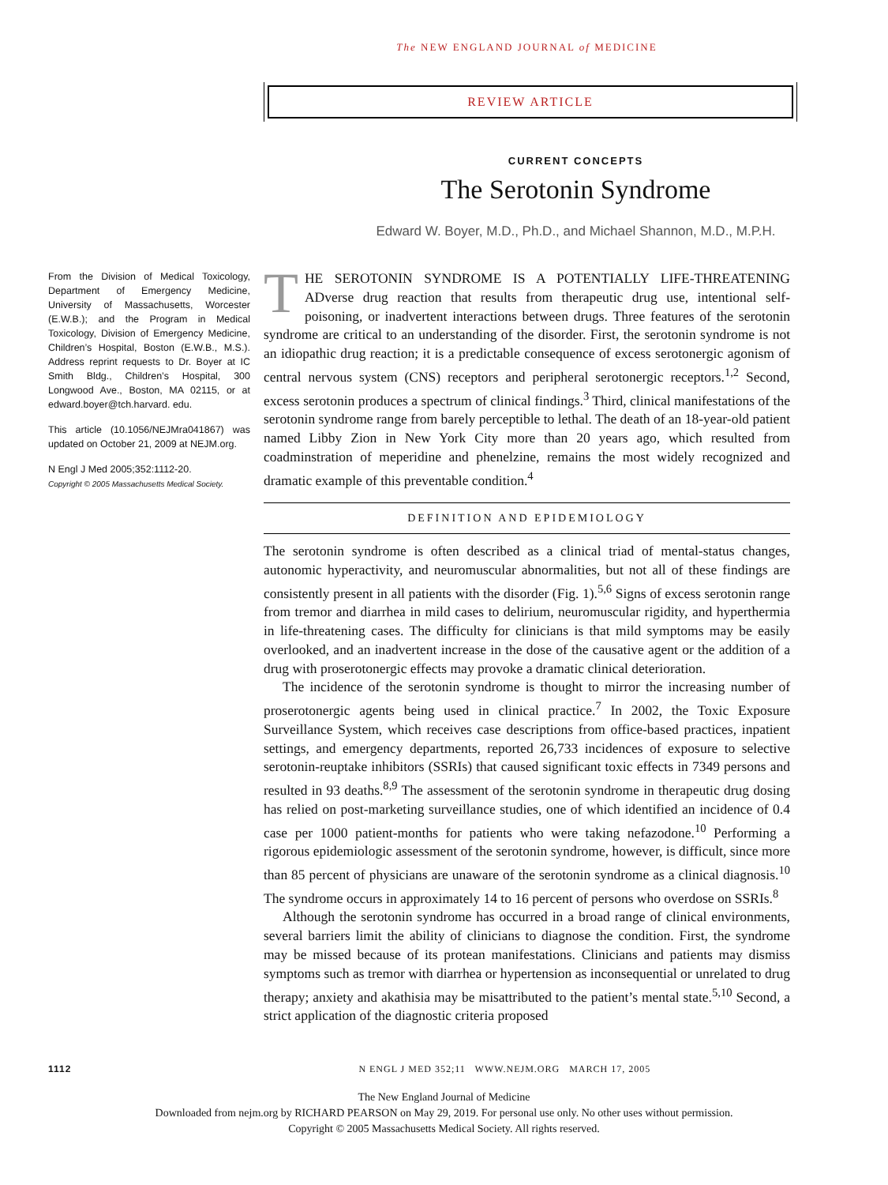The NEW ENGLAND JOURNAL of MEDICINE
REVIEW ARTICLE
CURRENT CONCEPTS
The Serotonin Syndrome
Edward W. Boyer, M.D., Ph.D., and Michael Shannon, M.D., M.P.H.
From the Division of Medical Toxicology, Department of Emergency Medicine, University of Massachusetts, Worcester (E.W.B.); and the Program in Medical Toxicology, Division of Emergency Medicine, Children’s Hospital, Boston (E.W.B., M.S.). Address reprint requests to Dr. Boyer at IC Smith Bldg., Children’s Hospital, 300 Longwood Ave., Boston, MA 02115, or at edward.boyer@tch.harvard. edu.
This article (10.1056/NEJMra041867) was updated on October 21, 2009 at NEJM.org.
N Engl J Med 2005;352:1112-20.
Copyright © 2005 Massachusetts Medical Society.
THE SEROTONIN SYNDROME IS A POTENTIALLY LIFE-THREATENING ADverse drug reaction that results from therapeutic drug use, intentional self-poisoning, or inadvertent interactions between drugs. Three features of the serotonin syndrome are critical to an understanding of the disorder. First, the serotonin syndrome is not an idiopathic drug reaction; it is a predictable consequence of excess serotonergic agonism of central nervous system (CNS) receptors and peripheral serotonergic receptors.<sup>1,2</sup> Second, excess serotonin produces a spectrum of clinical findings.<sup>3</sup> Third, clinical manifestations of the serotonin syndrome range from barely perceptible to lethal. The death of an 18-year-old patient named Libby Zion in New York City more than 20 years ago, which resulted from coadminstration of meperidine and phenelzine, remains the most widely recognized and dramatic example of this preventable condition.<sup>4</sup>
DEFINITION AND EPIDEMIOLOGY
The serotonin syndrome is often described as a clinical triad of mental-status changes, autonomic hyperactivity, and neuromuscular abnormalities, but not all of these findings are consistently present in all patients with the disorder (Fig. 1).<sup>5,6</sup> Signs of excess serotonin range from tremor and diarrhea in mild cases to delirium, neuromuscular rigidity, and hyperthermia in life-threatening cases. The difficulty for clinicians is that mild symptoms may be easily overlooked, and an inadvertent increase in the dose of the causative agent or the addition of a drug with proserotonergic effects may provoke a dramatic clinical deterioration.
The incidence of the serotonin syndrome is thought to mirror the increasing number of proserotonergic agents being used in clinical practice.<sup>7</sup> In 2002, the Toxic Exposure Surveillance System, which receives case descriptions from office-based practices, inpatient settings, and emergency departments, reported 26,733 incidences of exposure to selective serotonin-reuptake inhibitors (SSRIs) that caused significant toxic effects in 7349 persons and resulted in 93 deaths.<sup>8,9</sup> The assessment of the serotonin syndrome in therapeutic drug dosing has relied on post-marketing surveillance studies, one of which identified an incidence of 0.4 case per 1000 patient-months for patients who were taking nefazodone.<sup>10</sup> Performing a rigorous epidemiologic assessment of the serotonin syndrome, however, is difficult, since more than 85 percent of physicians are unaware of the serotonin syndrome as a clinical diagnosis.<sup>10</sup> The syndrome occurs in approximately 14 to 16 percent of persons who overdose on SSRIs.<sup>8</sup>
Although the serotonin syndrome has occurred in a broad range of clinical environments, several barriers limit the ability of clinicians to diagnose the condition. First, the syndrome may be missed because of its protean manifestations. Clinicians and patients may dismiss symptoms such as tremor with diarrhea or hypertension as inconsequential or unrelated to drug therapy; anxiety and akathisia may be misattributed to the patient’s mental state.<sup>5,10</sup> Second, a strict application of the diagnostic criteria proposed
1112 N ENGL J MED 352;11 WWW.NEJM.ORG MARCH 17, 2005
The New England Journal of Medicine
Downloaded from nejm.org by RICHARD PEARSON on May 29, 2019. For personal use only. No other uses without permission.
Copyright © 2005 Massachusetts Medical Society. All rights reserved.